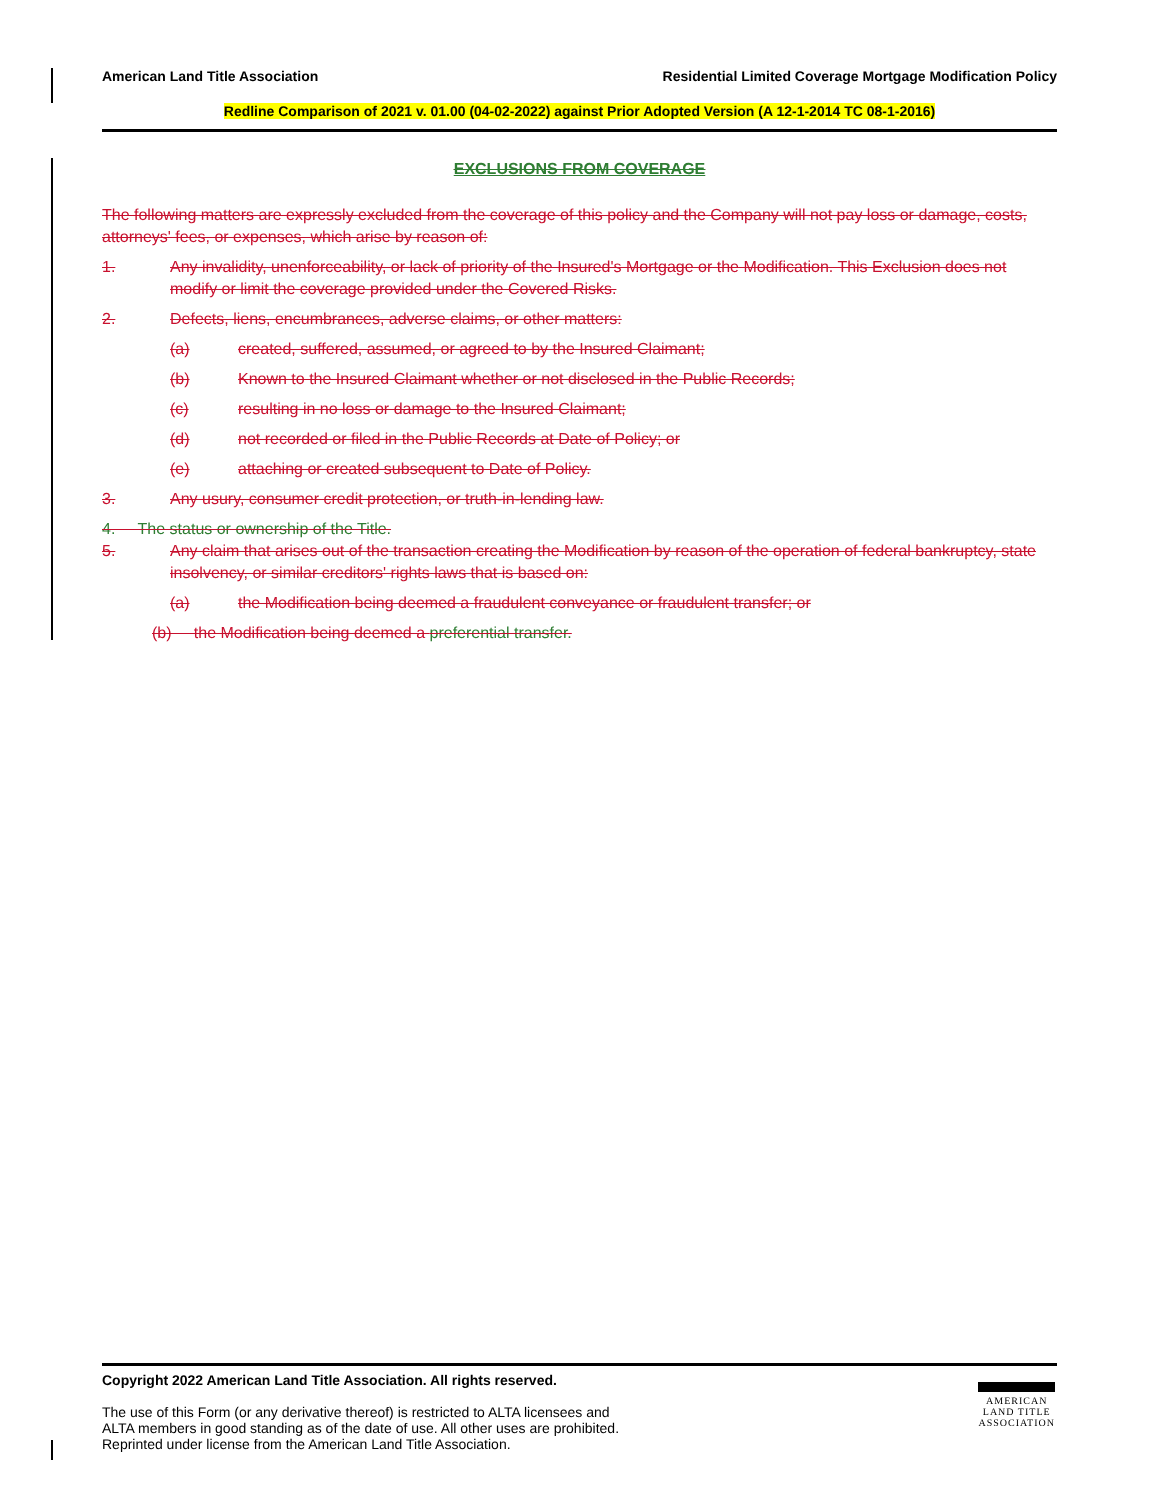American Land Title Association Residential Limited Coverage Mortgage Modification Policy
Redline Comparison of 2021 v. 01.00 (04-02-2022) against Prior Adopted Version (A 12-1-2014 TC 08-1-2016)
EXCLUSIONS FROM COVERAGE
The following matters are expressly excluded from the coverage of this policy and the Company will not pay loss or damage, costs, attorneys' fees, or expenses, which arise by reason of:
1. Any invalidity, unenforceability, or lack of priority of the Insured's Mortgage or the Modification. This Exclusion does not modify or limit the coverage provided under the Covered Risks.
2. Defects, liens, encumbrances, adverse claims, or other matters:
(a) created, suffered, assumed, or agreed to by the Insured Claimant;
(b) Known to the Insured Claimant whether or not disclosed in the Public Records;
(c) resulting in no loss or damage to the Insured Claimant;
(d) not recorded or filed in the Public Records at Date of Policy; or
(e) attaching or created subsequent to Date of Policy.
3. Any usury, consumer credit protection, or truth-in-lending law.
4. The status or ownership of the Title.
5. Any claim that arises out of the transaction creating the Modification by reason of the operation of federal bankruptcy, state insolvency, or similar creditors' rights laws that is based on:
(a) the Modification being deemed a fraudulent conveyance or fraudulent transfer; or
(b) the Modification being deemed a preferential transfer.
Copyright 2022 American Land Title Association. All rights reserved.
The use of this Form (or any derivative thereof) is restricted to ALTA licensees and
ALTA members in good standing as of the date of use. All other uses are prohibited.
Reprinted under license from the American Land Title Association.
AMERICAN
LAND TITLE
ASSOCIATION